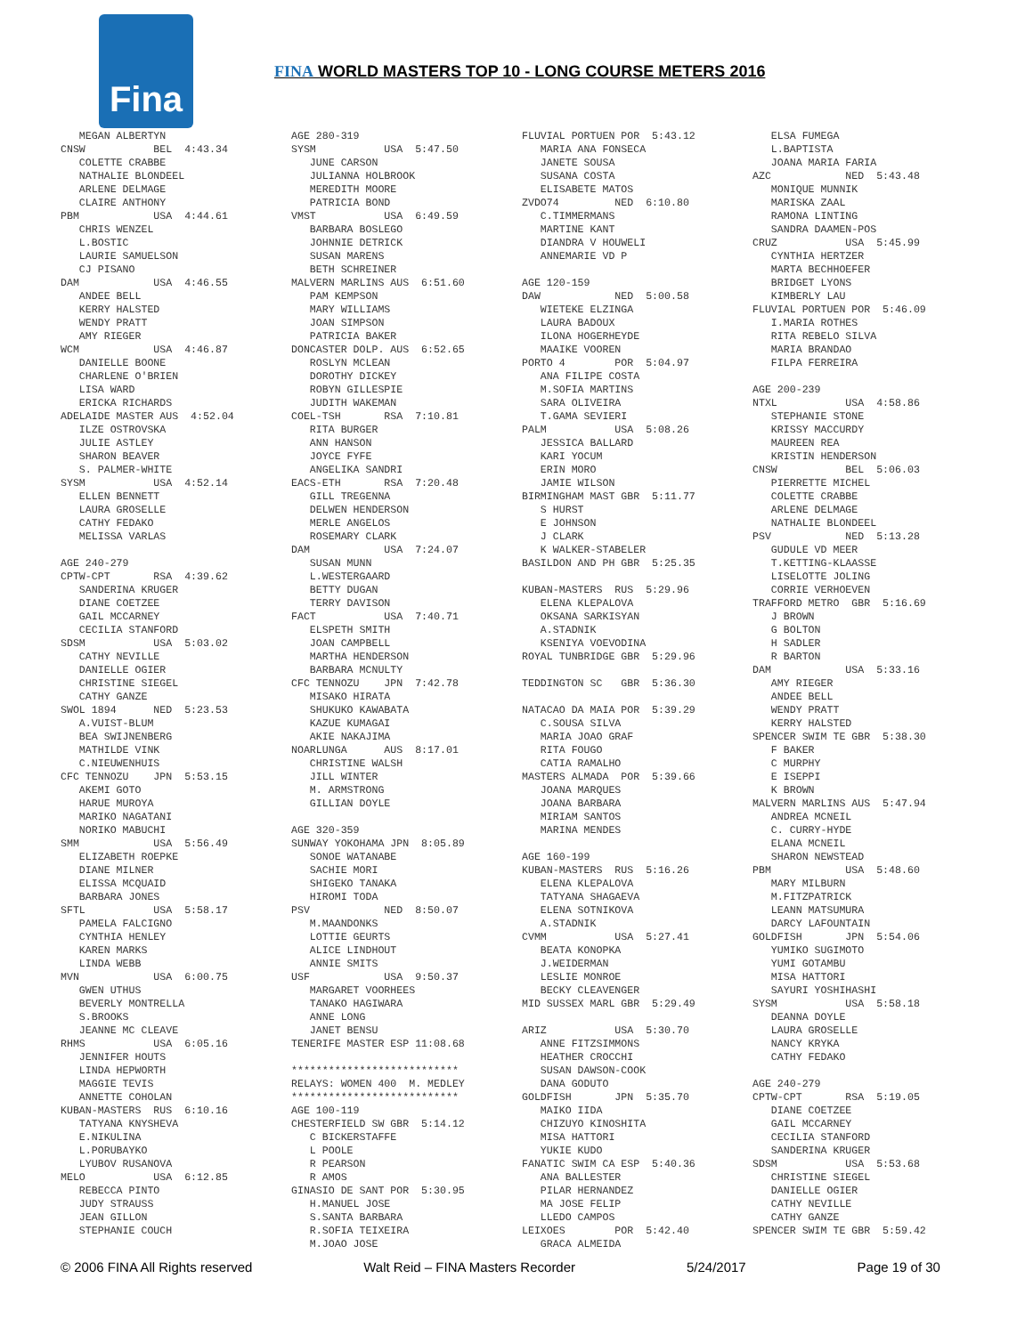Fina
FINA WORLD MASTERS TOP 10 - LONG COURSE METERS 2016
MEGAN ALBERTYN CNSW BEL 4:43.34 COLETTE CRABBE NATHALIE BLONDEEL ARLENE DELMAGE CLAIRE ANTHONY PBM USA 4:44.61 CHRIS WENZEL L.BOSTIC LAURIE SAMUELSON CJ PISANO DAM USA 4:46.55 ANDEE BELL KERRY HALSTED WENDY PRATT AMY RIEGER WCM USA 4:46.87 DANIELLE BOONE CHARLENE O'BRIEN LISA WARD ERICKA RICHARDS ADELAIDE MASTER AUS 4:52.04 ILZE OSTROVSKA JULIE ASTLEY SHARON BEAVER S. PALMER-WHITE SYSM USA 4:52.14 ELLEN BENNETT LAURA GROSELLE CATHY FEDAKO MELISSA VARLAS AGE 240-279 CPTW-CPT RSA 4:39.62 SANDERINA KRUGER DIANE COETZEE GAIL MCCARNEY CECILIA STANFORD SDSM USA 5:03.02 CATHY NEVILLE DANIELLE OGIER CHRISTINE SIEGEL CATHY GANZE SWOL 1894 NED 5:23.53 A.VUIST-BLUM BEA SWIJNENBERG MATHILDE VINK C.NIEUWENHUIS CFC TENNOZU JPN 5:53.15 AKEMI GOTO HARUE MUROYA MARIKO NAGATANI NORIKO MABUCHI SMM USA 5:56.49 ELIZABETH ROEPKE DIANE MILNER ELISSA MCQUAID BARBARA JONES SFTL USA 5:58.17 PAMELA FALCIGNO CYNTHIA HENLEY KAREN MARKS LINDA WEBB MVN USA 6:00.75 GWEN UTHUS BEVERLY MONTRELLA S.BROOKS JEANNE MC CLEAVE RHMS USA 6:05.16 JENNIFER HOUTS LINDA HEPWORTH MAGGIE TEVIS ANNETTE COHOLAN KUBAN-MASTERS RUS 6:10.16 TATYANA KNYSHEVA E.NIKULINA L.PORUBAYKO LYUBOV RUSANOVA MELO USA 6:12.85 REBECCA PINTO JUDY STRAUSS JEAN GILLON STEPHANIE COUCH
AGE 280-319 SYSM USA 5:47.50 JUNE CARSON JULIANNA HOLBROOK MEREDITH MOORE PATRICIA BOND VMST USA 6:49.59 BARBARA BOSLEGO JOHNNIE DETRICK SUSAN MARENS BETH SCHREINER MALVERN MARLINS AUS 6:51.60 PAM KEMPSON MARY WILLIAMS JOAN SIMPSON PATRICIA BAKER DONCASTER DOLP. AUS 6:52.65 ROSLYN MCLEAN DOROTHY DICKEY ROBYN GILLESPIE JUDITH WAKEMAN COEL-TSH RSA 7:10.81 RITA BURGER ANN HANSON JOYCE FYFE ANGELIKA SANDRI EACS-ETH RSA 7:20.48 GILL TREGENNA DELWEN HENDERSON MERLE ANGELOS ROSEMARY CLARK DAM USA 7:24.07 SUSAN MUNN L.WESTERGAARD BETTY DUGAN TERRY DAVISON FACT USA 7:40.71 ELSPETH SMITH JOAN CAMPBELL MARTHA HENDERSON BARBARA MCNULTY CFC TENNOZU JPN 7:42.78 MISAKO HIRATA SHUKUKO KAWABATA KAZUE KUMAGAI AKIE NAKAJIMA NOARLUNGA AUS 8:17.01 CHRISTINE WALSH JILL WINTER M. ARMSTRONG GILLIAN DOYLE AGE 320-359 SUNWAY YOKOHAMA JPN 8:05.89 SONOE WATANABE SACHIE MORI SHIGEKO TANAKA HIROMI TODA PSV NED 8:50.07 M.MAANDONKS LOTTIE GEURTS ALICE LINDHOUT ANNIE SMITS USF USA 9:50.37 MARGARET VOORHEES TANAKO HAGIWARA ANNE LONG JANET BENSU TENERIFE MASTER ESP 11:08.68 *************************** RELAYS: WOMEN 400 M. MEDLEY *************************** AGE 100-119 CHESTERFIELD SW GBR 5:14.12 C BICKERSTAFFE L POOLE R PEARSON R AMOS GINASIO DE SANT POR 5:30.95 H.MANUEL JOSE S.SANTA BARBARA R.SOFIA TEIXEIRA M.JOAO JOSE
FLUVIAL PORTUEN POR 5:43.12 MARIA ANA FONSECA JANETE SOUSA SUSANA COSTA ELISABETE MATOS ZVDO74 NED 6:10.80 C.TIMMERMANS MARTINE KANT DIANDRA V HOUWELI ANNEMARIE VD P AGE 120-159 DAW NED 5:00.58 WIETEKE ELZINGA LAURA BADOUX ILONA HOGERHEYDE MAAIKE VOOREN PORTO 4 POR 5:04.97 ANA FILIPE COSTA M.SOFIA MARTINS SARA OLIVEIRA T.GAMA SEVIERI PALM USA 5:08.26 JESSICA BALLARD KARI YOCUM ERIN MORO JAMIE WILSON BIRMINGHAM MAST GBR 5:11.77 S HURST E JOHNSON J CLARK K WALKER-STABELER BASILDON AND PH GBR 5:25.35 KUBAN-MASTERS RUS 5:29.96 ELENA KLEPALOVA OKSANA SARKISYAN A.STADNIK KSENIYA VOEVODINA ROYAL TUNBRIDGE GBR 5:29.96 TEDDINGTON SC GBR 5:36.30 NATACAO DA MAIA POR 5:39.29 C.SOUSA SILVA MARIA JOAO GRAF RITA FOUGO CATIA RAMALHO MASTERS ALMADA POR 5:39.66 JOANA MARQUES JOANA BARBARA MIRIAM SANTOS MARINA MENDES AGE 160-199 KUBAN-MASTERS RUS 5:16.26 ELENA KLEPALOVA TATYANA SHAGAEVA ELENA SOTNIKOVA A.STADNIK CVMM USA 5:27.41 BEATA KONOPKA J.WEIDERMAN LESLIE MONROE BECKY CLEAVENGER MID SUSSEX MARL GBR 5:29.49 ARIZ USA 5:30.70 ANNE FITZSIMMONS HEATHER CROCCHI SUSAN DAWSON-COOK DANA GODUTO GOLDFISH JPN 5:35.70 MAIKO IIDA CHIZUYO KINOSHITA MISA HATTORI YUKIE KUDO FANATIC SWIM CA ESP 5:40.36 ANA BALLESTER PILAR HERNANDEZ MA JOSE FELIP LLEDO CAMPOS LEIXOES POR 5:42.40 GRACA ALMEIDA
ELSA FUMEGA L.BAPTISTA JOANA MARIA FARIA AZC NED 5:43.48 MONIQUE MUNNIK MARISKA ZAAL RAMONA LINTING SANDRA DAAMEN-POS CRUZ USA 5:45.99 CYNTHIA HERTZER MARTA BECHHOEFER BRIDGET LYONS KIMBERLY LAU FLUVIAL PORTUEN POR 5:46.09 I.MARIA ROTHES RITA REBELO SILVA MARIA BRANDAO FILPA FERREIRA AGE 200-239 NTXL USA 4:58.86 STEPHANIE STONE KRISSY MACCURDY MAUREEN REA KRISTIN HENDERSON CNSW BEL 5:06.03 PIERRETTE MICHEL COLETTE CRABBE ARLENE DELMAGE NATHALIE BLONDEEL PSV NED 5:13.28 GUDULE VD MEER T.KETTING-KLAASSE LISELOTTE JOLING CORRIE VERHOEVEN TRAFFORD METRO GBR 5:16.69 J BROWN G BOLTON H SADLER R BARTON DAM USA 5:33.16 AMY RIEGER ANDEE BELL WENDY PRATT KERRY HALSTED SPENCER SWIM TE GBR 5:38.30 F BAKER C MURPHY E ISEPPI K BROWN MALVERN MARLINS AUS 5:47.94 ANDREA MCNEIL C. CURRY-HYDE ELANA MCNEIL SHARON NEWSTEAD PBM USA 5:48.60 MARY MILBURN M.FITZPATRICK LEANN MATSUMURA DARCY LAFOUNTAIN GOLDFISH JPN 5:54.06 YUMIKO SUGIMOTO YUMI GOTAMBU MISA HATTORI SAYURI YOSHIHASHI SYSM USA 5:58.18 DEANNA DOYLE LAURA GROSELLE NANCY KRYKA CATHY FEDAKO AGE 240-279 CPTW-CPT RSA 5:19.05 DIANE COETZEE GAIL MCCARNEY CECILIA STANFORD SANDERINA KRUGER SDSM USA 5:53.68 CHRISTINE SIEGEL DANIELLE OGIER CATHY NEVILLE CATHY GANZE SPENCER SWIM TE GBR 5:59.42
© 2006 FINA All Rights reserved Walt Reid – FINA Masters Recorder 5/24/2017 Page 19 of 30